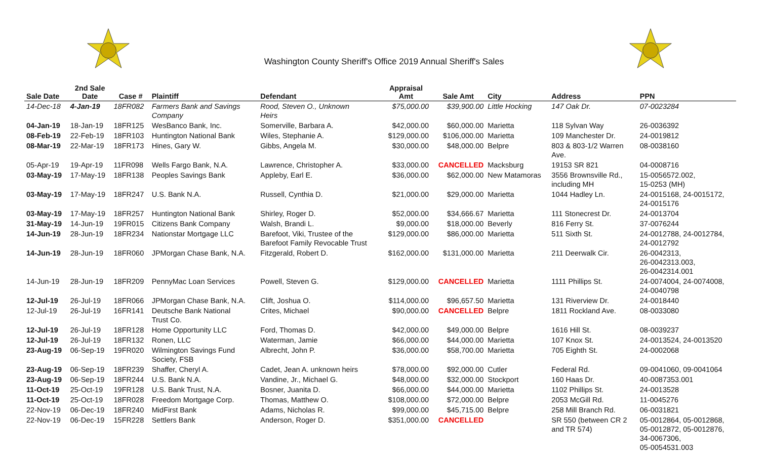Washington County Sheriff's Office 2019 Annual Sheriff's Sales
| Sale Date | 2nd Sale Date | Case # | Plaintiff | Defendant | Appraisal Amt | Sale Amt | City | Address | PPN |
| --- | --- | --- | --- | --- | --- | --- | --- | --- | --- |
| 14-Dec-18 | 4-Jan-19 | 18FR082 | Farmers Bank and Savings Company | Rood, Steven O., Unknown Heirs | $75,000.00 | $39,900.00 | Little Hocking | 147 Oak Dr. | 07-0023284 |
| 04-Jan-19 | 18-Jan-19 | 18FR125 | WesBanco Bank, Inc. | Somerville, Barbara A. | $42,000.00 | $60,000.00 | Marietta | 118 Sylvan Way | 26-0036392 |
| 08-Feb-19 | 22-Feb-19 | 18FR103 | Huntington National Bank | Wiles, Stephanie A. | $129,000.00 | $106,000.00 | Marietta | 109 Manchester Dr. | 24-0019812 |
| 08-Mar-19 | 22-Mar-19 | 18FR173 | Hines, Gary W. | Gibbs, Angela M. | $30,000.00 | $48,000.00 | Belpre | 803 & 803-1/2 Warren Ave. | 08-0038160 |
| 05-Apr-19 | 19-Apr-19 | 11FR098 | Wells Fargo Bank, N.A. | Lawrence, Christopher A. | $33,000.00 | CANCELLED | Macksburg | 19153 SR 821 | 04-0008716 |
| 03-May-19 | 17-May-19 | 18FR138 | Peoples Savings Bank | Appleby, Earl E. | $36,000.00 | $62,000.00 | New Matamoras | 3556 Brownsville Rd., including MH | 15-0056572.002, 15-0253 (MH) |
| 03-May-19 | 17-May-19 | 18FR247 | U.S. Bank N.A. | Russell, Cynthia D. | $21,000.00 | $29,000.00 | Marietta | 1044 Hadley Ln. | 24-0015168, 24-0015172, 24-0015176 |
| 03-May-19 | 17-May-19 | 18FR257 | Huntington National Bank | Shirley, Roger D. | $52,000.00 | $34,666.67 | Marietta | 111 Stonecrest Dr. | 24-0013704 |
| 31-May-19 | 14-Jun-19 | 19FR015 | Citizens Bank Company | Walsh, Brandi L. | $9,000.00 | $18,000.00 | Beverly | 816 Ferry St. | 37-0076244 |
| 14-Jun-19 | 28-Jun-19 | 18FR234 | Nationstar Mortgage LLC | Barefoot, Viki, Trustee of the Barefoot Family Revocable Trust | $129,000.00 | $86,000.00 | Marietta | 511 Sixth St. | 24-0012788, 24-0012784, 24-0012792 |
| 14-Jun-19 | 28-Jun-19 | 18FR060 | JPMorgan Chase Bank, N.A. | Fitzgerald, Robert D. | $162,000.00 | $131,000.00 | Marietta | 211 Deerwalk Cir. | 26-0042313, 26-0042313.003, 26-0042314.001 |
| 14-Jun-19 | 28-Jun-19 | 18FR209 | PennyMac Loan Services | Powell, Steven G. | $129,000.00 | CANCELLED | Marietta | 1111 Phillips St. | 24-0074004, 24-0074008, 24-0040798 |
| 12-Jul-19 | 26-Jul-19 | 18FR066 | JPMorgan Chase Bank, N.A. | Clift, Joshua O. | $114,000.00 | $96,657.50 | Marietta | 131 Riverview Dr. | 24-0018440 |
| 12-Jul-19 | 26-Jul-19 | 16FR141 | Deutsche Bank National Trust Co. | Crites, Michael | $90,000.00 | CANCELLED | Belpre | 1811 Rockland Ave. | 08-0033080 |
| 12-Jul-19 | 26-Jul-19 | 18FR128 | Home Opportunity LLC | Ford, Thomas D. | $42,000.00 | $49,000.00 | Belpre | 1616 Hill St. | 08-0039237 |
| 12-Jul-19 | 26-Jul-19 | 18FR132 | Ronen, LLC | Waterman, Jamie | $66,000.00 | $44,000.00 | Marietta | 107 Knox St. | 24-0013524, 24-0013520 |
| 23-Aug-19 | 06-Sep-19 | 19FR020 | Wilmington Savings Fund Society, FSB | Albrecht, John P. | $36,000.00 | $58,700.00 | Marietta | 705 Eighth St. | 24-0002068 |
| 23-Aug-19 | 06-Sep-19 | 18FR239 | Shaffer, Cheryl A. | Cadet, Jean A. unknown heirs | $78,000.00 | $92,000.00 | Cutler | Federal Rd. | 09-0041060, 09-0041064 |
| 23-Aug-19 | 06-Sep-19 | 18FR244 | U.S. Bank N.A. | Vandine, Jr., Michael G. | $48,000.00 | $32,000.00 | Stockport | 160 Haas Dr. | 40-0087353.001 |
| 11-Oct-19 | 25-Oct-19 | 19FR128 | U.S. Bank Trust, N.A. | Bosner, Juanita D. | $66,000.00 | $44,000.00 | Marietta | 1102 Phillips St. | 24-0013528 |
| 11-Oct-19 | 25-Oct-19 | 18FR028 | Freedom Mortgage Corp. | Thomas, Matthew O. | $108,000.00 | $72,000.00 | Belpre | 2053 McGill Rd. | 11-0045276 |
| 22-Nov-19 | 06-Dec-19 | 18FR240 | MidFirst Bank | Adams, Nicholas R. | $99,000.00 | $45,715.00 | Belpre | 258 Mill Branch Rd. | 06-0031821 |
| 22-Nov-19 | 06-Dec-19 | 15FR228 | Settlers Bank | Anderson, Roger D. | $351,000.00 | CANCELLED | | SR 550 (between CR 2 and TR 574) | 05-0012864, 05-0012868, 05-0012872, 05-0012876, 34-0067306, 05-0054531.003 |